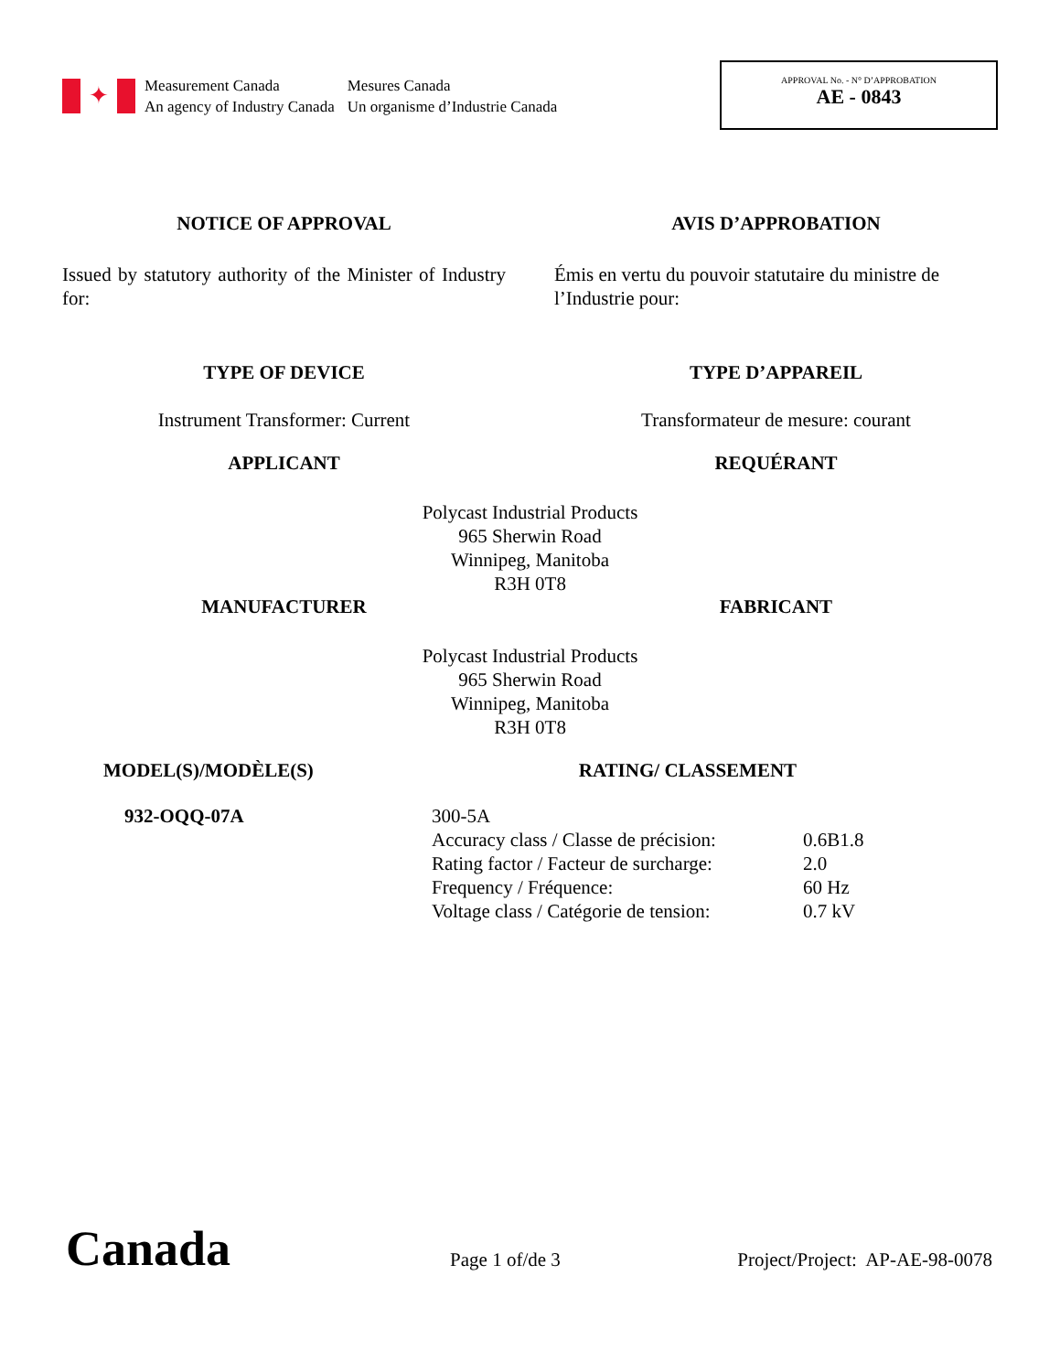✦
Measurement Canada
An agency of Industry Canada
Mesures Canada
Un organisme d’Industrie Canada
APPROVAL No. - N° D’APPROBATION
AE - 0843
NOTICE OF APPROVAL AVIS D’APPROBATION
Issued by statutory authority of the Minister of Industry for:
Émis en vertu du pouvoir statutaire du ministre de l’Industrie pour:
TYPE OF DEVICE TYPE D’APPAREIL
Instrument Transformer: Current Transformateur de mesure: courant
APPLICANT REQUÉRANT
Polycast Industrial Products
965 Sherwin Road
Winnipeg, Manitoba
R3H 0T8
MANUFACTURER FABRICANT
Polycast Industrial Products
965 Sherwin Road
Winnipeg, Manitoba
R3H 0T8
MODEL(S)/MODÈLE(S) RATING/ CLASSEMENT
932-OQQ-07A
| 300-5A | |
| Accuracy class / Classe de précision: | 0.6B1.8 |
| Rating factor / Facteur de surcharge: | 2.0 |
| Frequency / Fréquence: | 60 Hz |
| Voltage class / Catégorie de tension: | 0.7 kV |
Canada
Page 1 of/de 3
Project/Project: AP-AE-98-0078